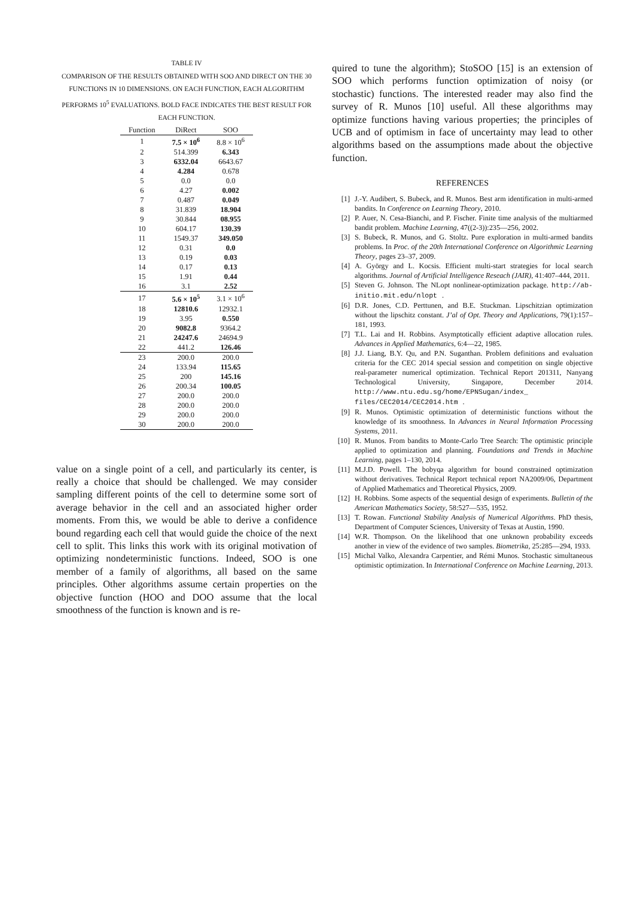TABLE IV
COMPARISON OF THE RESULTS OBTAINED WITH SOO AND DIRECT ON THE 30 FUNCTIONS IN 10 DIMENSIONS. ON EACH FUNCTION, EACH ALGORITHM PERFORMS 10<sup>5</sup> EVALUATIONS. BOLD FACE INDICATES THE BEST RESULT FOR EACH FUNCTION.
| Function | DiRect | SOO |
| --- | --- | --- |
| 1 | 7.5 × 10<sup>6</sup> | 8.8 × 10<sup>6</sup> |
| 2 | 514.399 | 6.343 |
| 3 | 6332.04 | 6643.67 |
| 4 | 4.284 | 0.678 |
| 5 | 0.0 | 0.0 |
| 6 | 4.27 | 0.002 |
| 7 | 0.487 | 0.049 |
| 8 | 31.839 | 18.904 |
| 9 | 30.844 | 08.955 |
| 10 | 604.17 | 130.39 |
| 11 | 1549.37 | 349.050 |
| 12 | 0.31 | 0.0 |
| 13 | 0.19 | 0.03 |
| 14 | 0.17 | 0.13 |
| 15 | 1.91 | 0.44 |
| 16 | 3.1 | 2.52 |
| 17 | 5.6 × 10<sup>5</sup> | 3.1 × 10<sup>6</sup> |
| 18 | 12810.6 | 12932.1 |
| 19 | 3.95 | 0.550 |
| 20 | 9082.8 | 9364.2 |
| 21 | 24247.6 | 24694.9 |
| 22 | 441.2 | 126.46 |
| 23 | 200.0 | 200.0 |
| 24 | 133.94 | 115.65 |
| 25 | 200 | 145.16 |
| 26 | 200.34 | 100.05 |
| 27 | 200.0 | 200.0 |
| 28 | 200.0 | 200.0 |
| 29 | 200.0 | 200.0 |
| 30 | 200.0 | 200.0 |
value on a single point of a cell, and particularly its center, is really a choice that should be challenged. We may consider sampling different points of the cell to determine some sort of average behavior in the cell and an associated higher order moments. From this, we would be able to derive a confidence bound regarding each cell that would guide the choice of the next cell to split. This links this work with its original motivation of optimizing nondeterministic functions. Indeed, SOO is one member of a family of algorithms, all based on the same principles. Other algorithms assume certain properties on the objective function (HOO and DOO assume that the local smoothness of the function is known and is re-
quired to tune the algorithm); StoSOO [15] is an extension of SOO which performs function optimization of noisy (or stochastic) functions. The interested reader may also find the survey of R. Munos [10] useful. All these algorithms may optimize functions having various properties; the principles of UCB and of optimism in face of uncertainty may lead to other algorithms based on the assumptions made about the objective function.
REFERENCES
[1] J.-Y. Audibert, S. Bubeck, and R. Munos. Best arm identification in multi-armed bandits. In Conference on Learning Theory, 2010.
[2] P. Auer, N. Cesa-Bianchi, and P. Fischer. Finite time analysis of the multiarmed bandit problem. Machine Learning, 47((2-3)):235—256, 2002.
[3] S. Bubeck, R. Munos, and G. Stoltz. Pure exploration in multi-armed bandits problems. In Proc. of the 20th International Conference on Algorithmic Learning Theory, pages 23–37, 2009.
[4] A. György and L. Kocsis. Efficient multi-start strategies for local search algorithms. Journal of Artificial Intelligence Reseach (JAIR), 41:407–444, 2011.
[5] Steven G. Johnson. The NLopt nonlinear-optimization package. http://ab-initio.mit.edu/nlopt.
[6] D.R. Jones, C.D. Perttunen, and B.E. Stuckman. Lipschitzian optimization without the lipschitz constant. J’al of Opt. Theory and Applications, 79(1):157–181, 1993.
[7] T.L. Lai and H. Robbins. Asymptotically efficient adaptive allocation rules. Advances in Applied Mathematics, 6:4—22, 1985.
[8] J.J. Liang, B.Y. Qu, and P.N. Suganthan. Problem definitions and evaluation criteria for the CEC 2014 special session and competition on single objective real-parameter numerical optimization. Technical Report 201311, Nanyang Technological University, Singapore, December 2014. http://www.ntu.edu.sg/home/EPNSugan/index_ files/CEC2014/CEC2014.htm.
[9] R. Munos. Optimistic optimization of deterministic functions without the knowledge of its smoothness. In Advances in Neural Information Processing Systems, 2011.
[10] R. Munos. From bandits to Monte-Carlo Tree Search: The optimistic principle applied to optimization and planning. Foundations and Trends in Machine Learning, pages 1–130, 2014.
[11] M.J.D. Powell. The bobyqa algorithm for bound constrained optimization without derivatives. Technical Report technical report NA2009/06, Department of Applied Mathematics and Theoretical Physics, 2009.
[12] H. Robbins. Some aspects of the sequential design of experiments. Bulletin of the American Mathematics Society, 58:527—535, 1952.
[13] T. Rowan. Functional Stability Analysis of Numerical Algorithms. PhD thesis, Department of Computer Sciences, University of Texas at Austin, 1990.
[14] W.R. Thompson. On the likelihood that one unknown probability exceeds another in view of the evidence of two samples. Biometrika, 25:285—294, 1933.
[15] Michal Valko, Alexandra Carpentier, and Rémi Munos. Stochastic simultaneous optimistic optimization. In International Conference on Machine Learning, 2013.